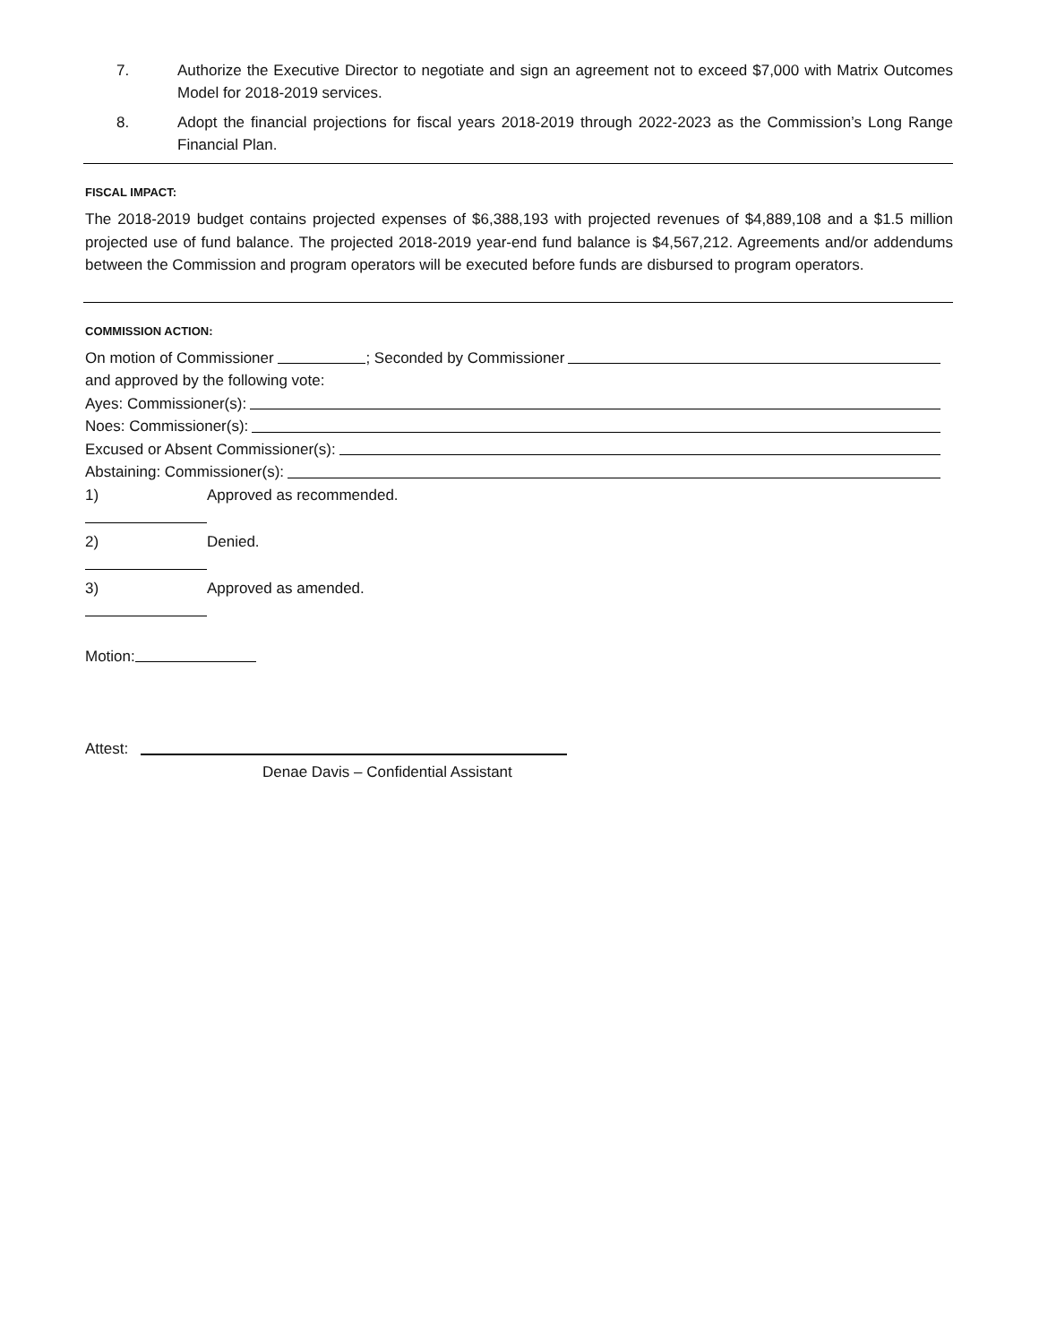7. Authorize the Executive Director to negotiate and sign an agreement not to exceed $7,000 with Matrix Outcomes Model for 2018-2019 services.
8. Adopt the financial projections for fiscal years 2018-2019 through 2022-2023 as the Commission’s Long Range Financial Plan.
FISCAL IMPACT:
The 2018-2019 budget contains projected expenses of $6,388,193 with projected revenues of $4,889,108 and a $1.5 million projected use of fund balance. The projected 2018-2019 year-end fund balance is $4,567,212. Agreements and/or addendums between the Commission and program operators will be executed before funds are disbursed to program operators.
COMMISSION ACTION:
On motion of Commissioner ; Seconded by Commissioner
and approved by the following vote:
Ayes: Commissioner(s):
Noes: Commissioner(s):
Excused or Absent Commissioner(s):
Abstaining: Commissioner(s):
1) Approved as recommended.
2) Denied.
3) Approved as amended.
Motion:
Attest:
Denae Davis – Confidential Assistant